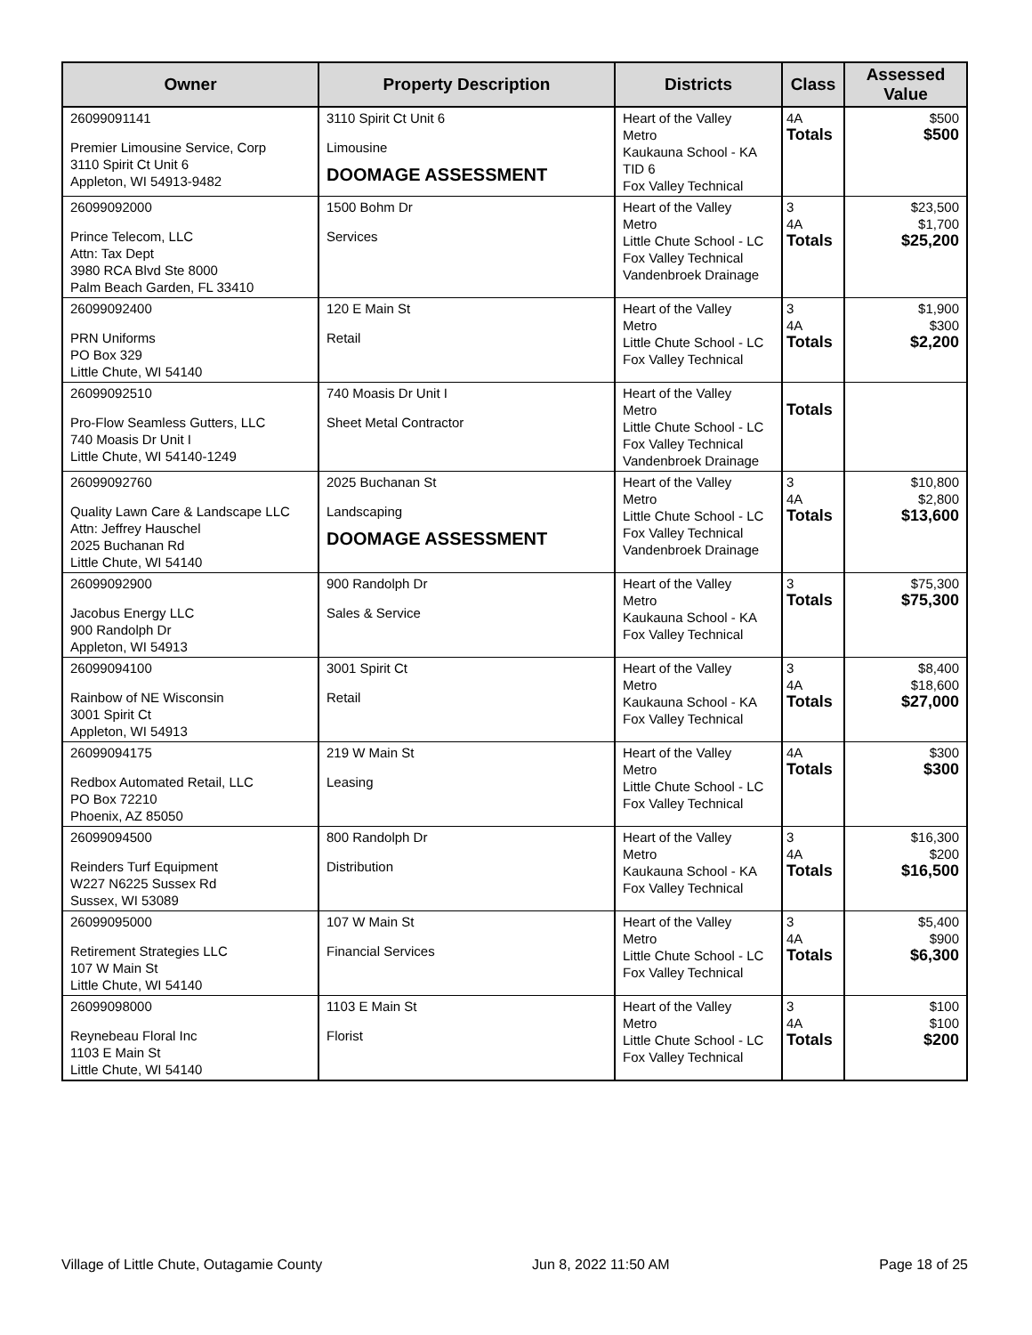| Owner | Property Description | Districts | Class | Assessed Value |
| --- | --- | --- | --- | --- |
| 26099091141 Premier Limousine Service, Corp 3110 Spirit Ct Unit 6 Appleton, WI 54913-9482 | 3110 Spirit Ct Unit 6 Limousine DOOMAGE ASSESSMENT | Heart of the Valley Metro Kaukauna School - KA TID 6 Fox Valley Technical | 4A Totals | $500 $500 |
| 26099092000 Prince Telecom, LLC Attn: Tax Dept 3980 RCA Blvd Ste 8000 Palm Beach Garden, FL 33410 | 1500 Bohm Dr Services | Heart of the Valley Metro Little Chute School - LC Fox Valley Technical Vandenbroek Drainage | 3 4A Totals | $23,500 $1,700 $25,200 |
| 26099092400 PRN Uniforms PO Box 329 Little Chute, WI 54140 | 120 E Main St Retail | Heart of the Valley Metro Little Chute School - LC Fox Valley Technical | 3 4A Totals | $1,900 $300 $2,200 |
| 26099092510 Pro-Flow Seamless Gutters, LLC 740 Moasis Dr Unit I Little Chute, WI 54140-1249 | 740 Moasis Dr Unit I Sheet Metal Contractor | Heart of the Valley Metro Little Chute School - LC Fox Valley Technical Vandenbroek Drainage | Totals | |
| 26099092760 Quality Lawn Care & Landscape LLC Attn: Jeffrey Hauschel 2025 Buchanan Rd Little Chute, WI 54140 | 2025 Buchanan St Landscaping DOOMAGE ASSESSMENT | Heart of the Valley Metro Little Chute School - LC Fox Valley Technical Vandenbroek Drainage | 3 4A Totals | $10,800 $2,800 $13,600 |
| 26099092900 Jacobus Energy LLC 900 Randolph Dr Appleton, WI 54913 | 900 Randolph Dr Sales & Service | Heart of the Valley Metro Kaukauna School - KA Fox Valley Technical | 3 Totals | $75,300 $75,300 |
| 26099094100 Rainbow of NE Wisconsin 3001 Spirit Ct Appleton, WI 54913 | 3001 Spirit Ct Retail | Heart of the Valley Metro Kaukauna School - KA Fox Valley Technical | 3 4A Totals | $8,400 $18,600 $27,000 |
| 26099094175 Redbox Automated Retail, LLC PO Box 72210 Phoenix, AZ 85050 | 219 W Main St Leasing | Heart of the Valley Metro Little Chute School - LC Fox Valley Technical | 4A Totals | $300 $300 |
| 26099094500 Reinders Turf Equipment W227 N6225 Sussex Rd Sussex, WI 53089 | 800 Randolph Dr Distribution | Heart of the Valley Metro Kaukauna School - KA Fox Valley Technical | 3 4A Totals | $16,300 $200 $16,500 |
| 26099095000 Retirement Strategies LLC 107 W Main St Little Chute, WI 54140 | 107 W Main St Financial Services | Heart of the Valley Metro Little Chute School - LC Fox Valley Technical | 3 4A Totals | $5,400 $900 $6,300 |
| 26099098000 Reynebeau Floral Inc 1103 E Main St Little Chute, WI 54140 | 1103 E Main St Florist | Heart of the Valley Metro Little Chute School - LC Fox Valley Technical | 3 4A Totals | $100 $100 $200 |
Village of Little Chute, Outagamie County Jun 8, 2022 11:50 AM Page 18 of 25